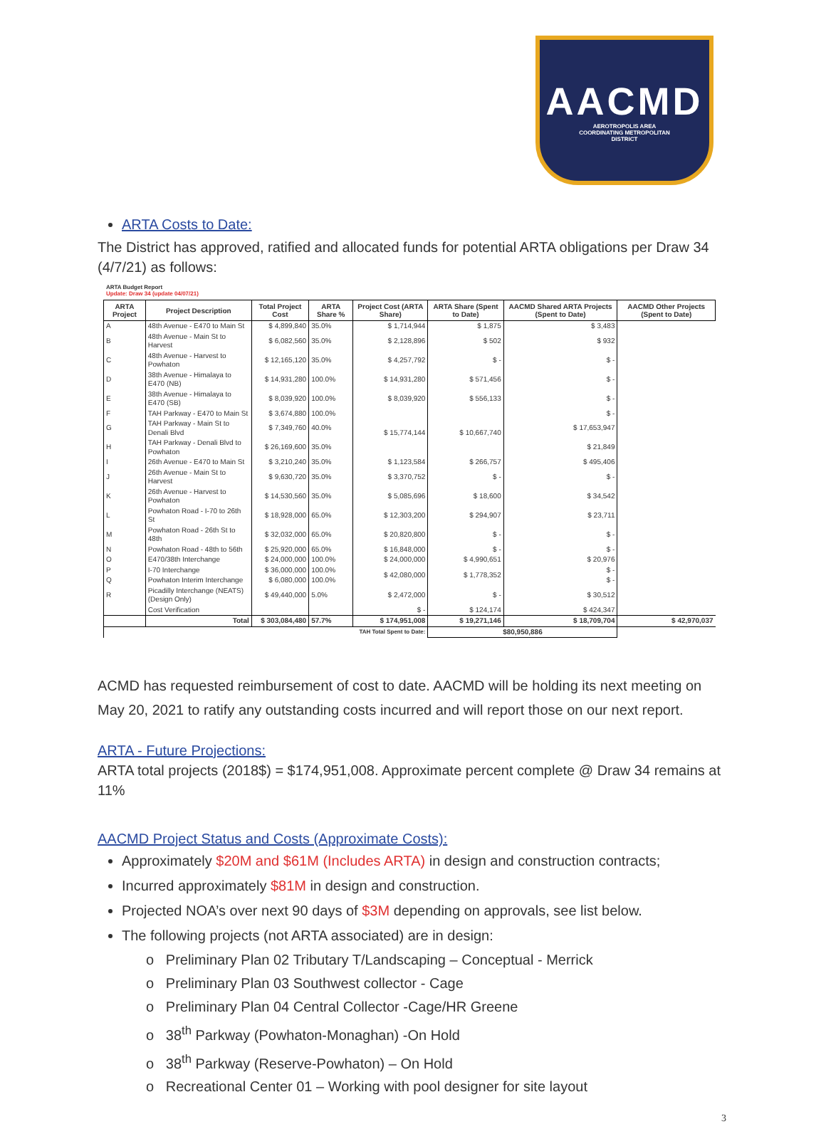AACMD
AEROTROPOLIS AREA
COORDINATING METROPOLITAN
DISTRICT
ARTA Costs to Date:
The District has approved, ratified and allocated funds for potential ARTA obligations per Draw 34 (4/7/21) as follows:
ARTA Budget Report
Update: Draw 34 (update 04/07/21)
| ARTA Project | Project Description | Total Project Cost | ARTA Share % | Project Cost (ARTA Share) | ARTA Share (Spent to Date) | AACMD Shared ARTA Projects (Spent to Date) | AACMD Other Projects (Spent to Date) |
| --- | --- | --- | --- | --- | --- | --- | --- |
| A | 48th Avenue - E470 to Main St | $ 4,899,840 | 35.0% | $ 1,714,944 | $ 1,875 | $ 3,483 | |
| B | 48th Avenue - Main St to Harvest | $ 6,082,560 | 35.0% | $ 2,128,896 | $ 502 | $ 932 | |
| C | 48th Avenue - Harvest to Powhaton | $ 12,165,120 | 35.0% | $ 4,257,792 | $ - | $ - | |
| D | 38th Avenue - Himalaya to E470 (NB) | $ 14,931,280 | 100.0% | $ 14,931,280 | $ 571,456 | $ - | |
| E | 38th Avenue - Himalaya to E470 (SB) | $ 8,039,920 | 100.0% | $ 8,039,920 | $ 556,133 | $ - | |
| F | TAH Parkway - E470 to Main St | $ 3,674,880 | 100.0% | $ 15,774,144 | $ 10,667,740 | $ - | |
| G | TAH Parkway - Main St to Denali Blvd | $ 7,349,760 | 40.0% | | | $ 17,653,947 | |
| H | TAH Parkway - Denali Blvd to Powhaton | $ 26,169,600 | 35.0% | | | $ 21,849 | |
| I | 26th Avenue - E470 to Main St | $ 3,210,240 | 35.0% | $ 1,123,584 | $ 266,757 | $ 495,406 | |
| J | 26th Avenue - Main St to Harvest | $ 9,630,720 | 35.0% | $ 3,370,752 | $ - | $ - | |
| K | 26th Avenue - Harvest to Powhaton | $ 14,530,560 | 35.0% | $ 5,085,696 | $ 18,600 | $ 34,542 | |
| L | Powhaton Road - I-70 to 26th St | $ 18,928,000 | 65.0% | $ 12,303,200 | $ 294,907 | $ 23,711 | |
| M | Powhaton Road - 26th St to 48th | $ 32,032,000 | 65.0% | $ 20,820,800 | $ - | $ - | |
| N | Powhaton Road - 48th to 56th | $ 25,920,000 | 65.0% | $ 16,848,000 | $ - | $ - | |
| O | E470/38th Interchange | $ 24,000,000 | 100.0% | $ 24,000,000 | $ 4,990,651 | $ 20,976 | |
| P | I-70 Interchange | $ 36,000,000 | 100.0% | $ 42,080,000 | $ 1,778,352 | $ - | |
| Q | Powhaton Interim Interchange | $ 6,080,000 | 100.0% | | | $ - | |
| R | Picadilly Interchange (NEATS) (Design Only) | $ 49,440,000 | 5.0% | $ 2,472,000 | $ - | $ 30,512 | |
| | Cost Verification | | | $ - | $ 124,174 | $ 424,347 | |
| | Total | $ 303,084,480 | 57.7% | $ 174,951,008 | $ 19,271,146 | $ 18,709,704 | $ 42,970,037 |
| TAH Total Spent to Date: | | | | | $80,950,886 | | |
ACMD has requested reimbursement of cost to date. AACMD will be holding its next meeting on May 20, 2021 to ratify any outstanding costs incurred and will report those on our next report.
ARTA - Future Projections:
ARTA total projects (2018$) = $174,951,008. Approximate percent complete @ Draw 34 remains at 11%
AACMD Project Status and Costs (Approximate Costs):
Approximately $20M and $61M (Includes ARTA) in design and construction contracts;
Incurred approximately $81M in design and construction.
Projected NOA’s over next 90 days of $3M depending on approvals, see list below.
The following projects (not ARTA associated) are in design:
o Preliminary Plan 02 Tributary T/Landscaping – Conceptual - Merrick
o Preliminary Plan 03 Southwest collector - Cage
o Preliminary Plan 04 Central Collector -Cage/HR Greene
o 38<sup>th</sup> Parkway (Powhaton-Monaghan) -On Hold
o 38<sup>th</sup> Parkway (Reserve-Powhaton) – On Hold
o Recreational Center 01 – Working with pool designer for site layout
3